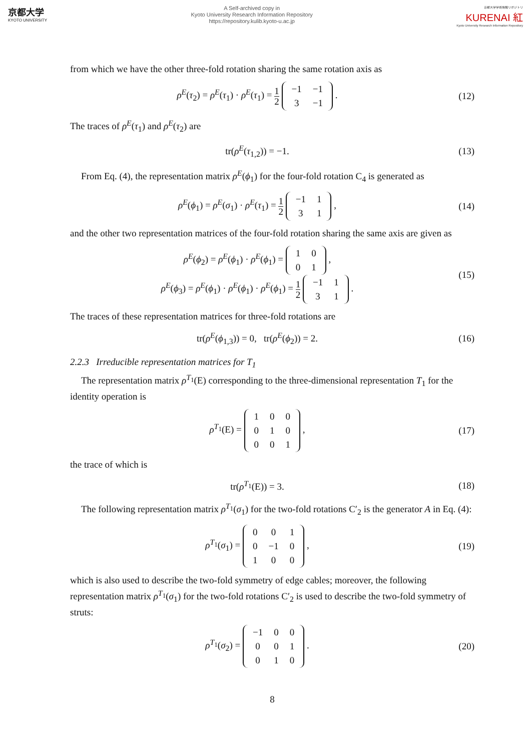京都大学
KYOTO UNIVERSITY
A Self-archived copy in
Kyoto University Research Information Repository
https://repository.kulib.kyoto-u.ac.jp
京都大学学術情報リポジトリ
KURENAI 紅
Kyoto University Research Information Repository
from which we have the other three-fold rotation sharing the same rotation axis as
ρ<sup>E</sup>(τ<sub>2</sub>) = ρ<sup>E</sup>(τ<sub>1</sub>) · ρ<sup>E</sup>(τ<sub>1</sub>) = 1 2
| −1 | −1 |
| 3 | −1 |
.
(12)
The traces of ρ<sup>E</sup>(τ<sub>1</sub>) and ρ<sup>E</sup>(τ<sub>2</sub>) are
tr(ρ<sup>E</sup>(τ<sub>1,2</sub>)) = −1. (13)
From Eq. (4), the representation matrix ρ<sup>E</sup>(ϕ<sub>1</sub>) for the four-fold rotation C<sub>4</sub> is generated as
ρ<sup>E</sup>(ϕ<sub>1</sub>) = ρ<sup>E</sup>(σ<sub>1</sub>) · ρ<sup>E</sup>(τ<sub>1</sub>) = 1 2
| −1 | 1 |
| 3 | 1 |
,
(14)
and the other two representation matrices of the four-fold rotation sharing the same axis are given as
ρ<sup>E</sup>(ϕ<sub>2</sub>) = ρ<sup>E</sup>(ϕ<sub>1</sub>) · ρ<sup>E</sup>(ϕ<sub>1</sub>) =
| 1 | 0 |
| 0 | 1 |
,
ρ<sup>E</sup>(ϕ<sub>3</sub>) = ρ<sup>E</sup>(ϕ<sub>1</sub>) · ρ<sup>E</sup>(ϕ<sub>1</sub>) · ρ<sup>E</sup>(ϕ<sub>1</sub>) = 1 2
| −1 | 1 |
| 3 | 1 |
.
(15)
The traces of these representation matrices for three-fold rotations are
tr(ρ<sup>E</sup>(ϕ<sub>1,3</sub>)) = 0, tr(ρ<sup>E</sup>(ϕ<sub>2</sub>)) = 2.
(16)
2.2.3 Irreducible representation matrices for T<sub>1</sub>
The representation matrix ρ<sup>T<sub>1</sub></sup>(E) corresponding to the three-dimensional representation T<sub>1</sub> for the identity operation is
ρ<sup>T<sub>1</sub></sup>(E) =
| 1 | 0 | 0 |
| 0 | 1 | 0 |
| 0 | 0 | 1 |
,
(17)
the trace of which is
tr(ρ<sup>T<sub>1</sub></sup>(E)) = 3. (18)
The following representation matrix ρ<sup>T<sub>1</sub></sup>(σ<sub>1</sub>) for the two-fold rotations C′<sub>2</sub> is the generator A in Eq. (4):
ρ<sup>T<sub>1</sub></sup>(σ<sub>1</sub>) =
| 0 | 0 | 1 |
| 0 | −1 | 0 |
| 1 | 0 | 0 |
,
(19)
which is also used to describe the two-fold symmetry of edge cables; moreover, the following representation matrix ρ<sup>T<sub>1</sub></sup>(σ<sub>1</sub>) for the two-fold rotations C′<sub>2</sub> is used to describe the two-fold symmetry of struts:
ρ<sup>T<sub>1</sub></sup>(σ<sub>2</sub>) =
| −1 | 0 | 0 |
| 0 | 0 | 1 |
| 0 | 1 | 0 |
.
(20)
8